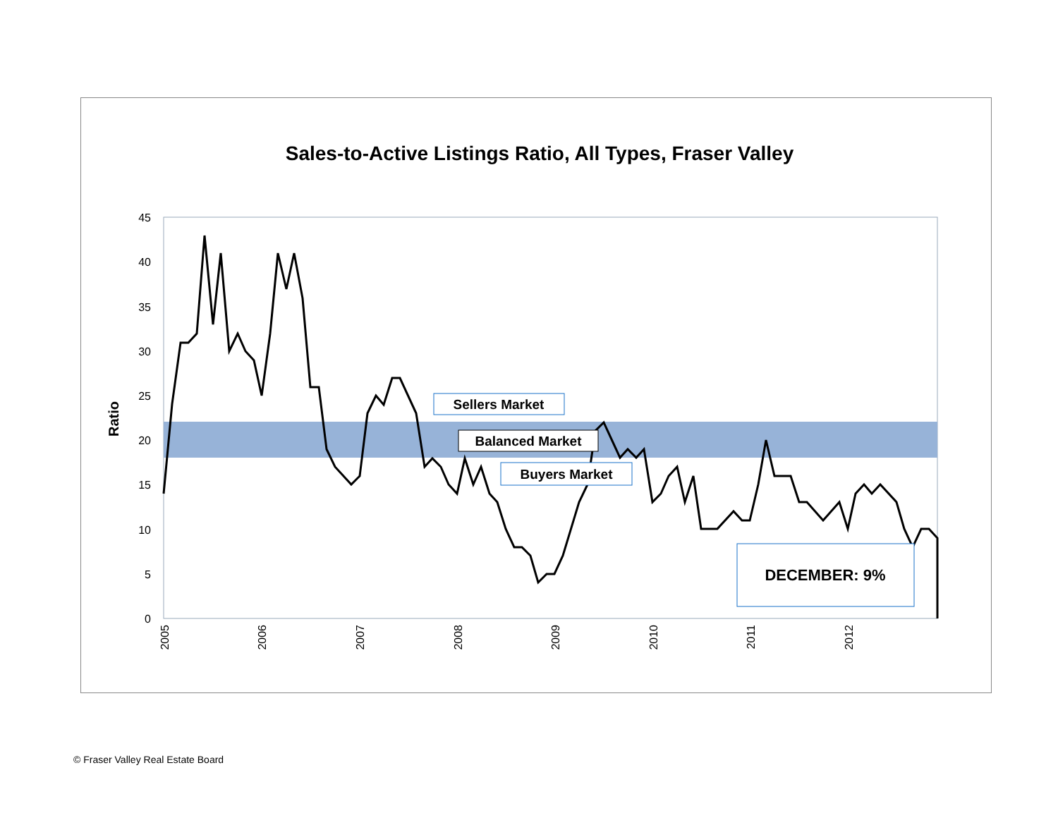Sales-to-Active Listings Ratio, All Types, Fraser Valley
45
40
35
30
25
20
15
10
5
0
Ratio
2005
2006
2007
2008
2009
2010
2011
2012
Sellers Market
Balanced Market
Buyers Market
DECEMBER: 9%
© Fraser Valley Real Estate Board